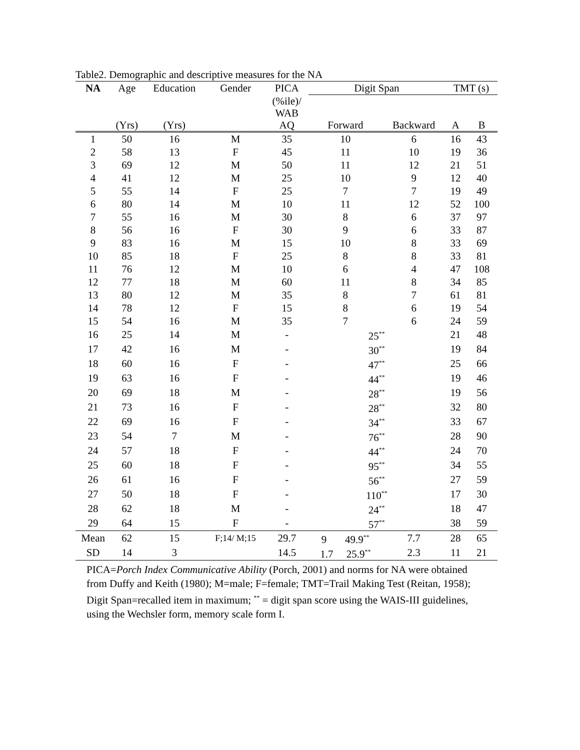Table2. Demographic and descriptive measures for the NA
| NA | Age | Education | Gender | PICA | Digit Span | | TMT (s) | |
| --- | --- | --- | --- | --- | --- | --- | --- | --- |
| | (Yrs) | (Yrs) | | (%ile)/ WAB AQ | Forward | Backward | A | B |
| 1 | 50 | 16 | M | 35 | 10 | 6 | 16 | 43 |
| 2 | 58 | 13 | F | 45 | 11 | 10 | 19 | 36 |
| 3 | 69 | 12 | M | 50 | 11 | 12 | 21 | 51 |
| 4 | 41 | 12 | M | 25 | 10 | 9 | 12 | 40 |
| 5 | 55 | 14 | F | 25 | 7 | 7 | 19 | 49 |
| 6 | 80 | 14 | M | 10 | 11 | 12 | 52 | 100 |
| 7 | 55 | 16 | M | 30 | 8 | 6 | 37 | 97 |
| 8 | 56 | 16 | F | 30 | 9 | 6 | 33 | 87 |
| 9 | 83 | 16 | M | 15 | 10 | 8 | 33 | 69 |
| 10 | 85 | 18 | F | 25 | 8 | 8 | 33 | 81 |
| 11 | 76 | 12 | M | 10 | 6 | 4 | 47 | 108 |
| 12 | 77 | 18 | M | 60 | 11 | 8 | 34 | 85 |
| 13 | 80 | 12 | M | 35 | 8 | 7 | 61 | 81 |
| 14 | 78 | 12 | F | 15 | 8 | 6 | 19 | 54 |
| 15 | 54 | 16 | M | 35 | 7 | 6 | 24 | 59 |
| 16 | 25 | 14 | M | - | 25<sup>**</sup> | | 21 | 48 |
| 17 | 42 | 16 | M | - | 30<sup>**</sup> | | 19 | 84 |
| 18 | 60 | 16 | F | - | 47<sup>**</sup> | | 25 | 66 |
| 19 | 63 | 16 | F | - | 44<sup>**</sup> | | 19 | 46 |
| 20 | 69 | 18 | M | - | 28<sup>**</sup> | | 19 | 56 |
| 21 | 73 | 16 | F | - | 28<sup>**</sup> | | 32 | 80 |
| 22 | 69 | 16 | F | - | 34<sup>**</sup> | | 33 | 67 |
| 23 | 54 | 7 | M | - | 76<sup>**</sup> | | 28 | 90 |
| 24 | 57 | 18 | F | - | 44<sup>**</sup> | | 24 | 70 |
| 25 | 60 | 18 | F | - | 95<sup>**</sup> | | 34 | 55 |
| 26 | 61 | 16 | F | - | 56<sup>**</sup> | | 27 | 59 |
| 27 | 50 | 18 | F | - | 110<sup>**</sup> | | 17 | 30 |
| 28 | 62 | 18 | M | - | 24<sup>**</sup> | | 18 | 47 |
| 29 | 64 | 15 | F | - | 57<sup>**</sup> | | 38 | 59 |
| Mean | 62 | 15 | F;14/ M;15 | 29.7 | 9 49.9<sup>**</sup> | 7.7 | 28 | 65 |
| SD | 14 | 3 | | 14.5 | 1.7 25.9<sup>**</sup> | 2.3 | 11 | 21 |
PICA=Porch Index Communicative Ability (Porch, 2001) and norms for NA were obtained from Duffy and Keith (1980); M=male; F=female; TMT=Trail Making Test (Reitan, 1958); Digit Span=recalled item in maximum; <sup>**</sup> = digit span score using the WAIS-III guidelines, using the Wechsler form, memory scale form I.